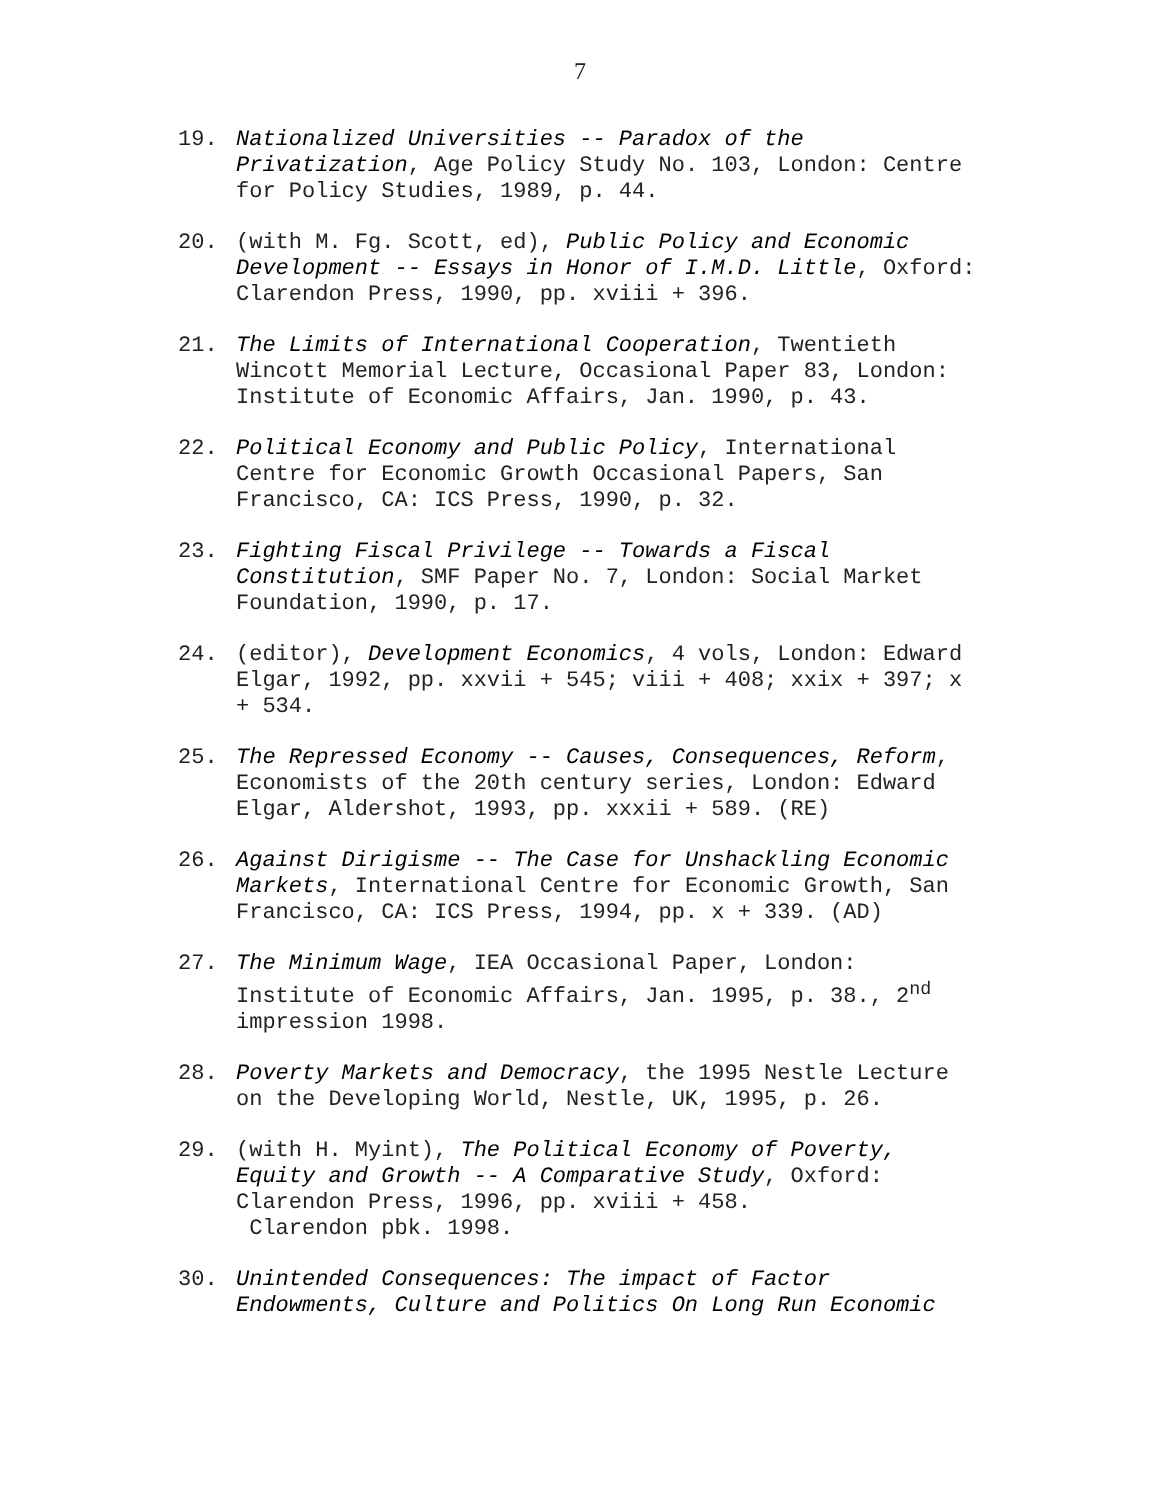7
19. Nationalized Universities -- Paradox of the Privatization, Age Policy Study No. 103, London: Centre for Policy Studies, 1989, p. 44.
20. (with M. Fg. Scott, ed), Public Policy and Economic Development -- Essays in Honor of I.M.D. Little, Oxford: Clarendon Press, 1990, pp. xviii + 396.
21. The Limits of International Cooperation, Twentieth Wincott Memorial Lecture, Occasional Paper 83, London: Institute of Economic Affairs, Jan. 1990, p. 43.
22. Political Economy and Public Policy, International Centre for Economic Growth Occasional Papers, San Francisco, CA: ICS Press, 1990, p. 32.
23. Fighting Fiscal Privilege -- Towards a Fiscal Constitution, SMF Paper No. 7, London: Social Market Foundation, 1990, p. 17.
24. (editor), Development Economics, 4 vols, London: Edward Elgar, 1992, pp. xxvii + 545; viii + 408; xxix + 397; x + 534.
25. The Repressed Economy -- Causes, Consequences, Reform, Economists of the 20th century series, London: Edward Elgar, Aldershot, 1993, pp. xxxii + 589. (RE)
26. Against Dirigisme -- The Case for Unshackling Economic Markets, International Centre for Economic Growth, San Francisco, CA: ICS Press, 1994, pp. x + 339. (AD)
27. The Minimum Wage, IEA Occasional Paper, London: Institute of Economic Affairs, Jan. 1995, p. 38., 2<sup>nd</sup> impression 1998.
28. Poverty Markets and Democracy, the 1995 Nestle Lecture on the Developing World, Nestle, UK, 1995, p. 26.
29. (with H. Myint), The Political Economy of Poverty, Equity and Growth -- A Comparative Study, Oxford: Clarendon Press, 1996, pp. xviii + 458.
Clarendon pbk. 1998.
30. Unintended Consequences: The impact of Factor Endowments, Culture and Politics On Long Run Economic